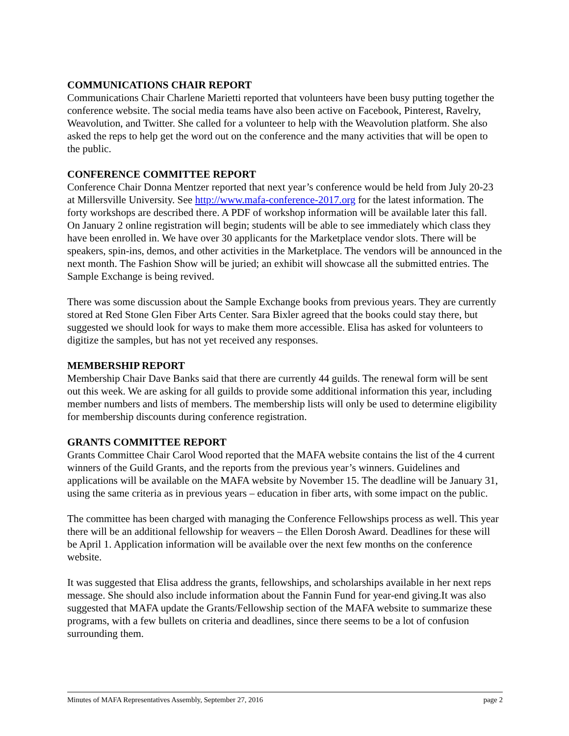COMMUNICATIONS CHAIR REPORT
Communications Chair Charlene Marietti reported that volunteers have been busy putting together the conference website. The social media teams have also been active on Facebook, Pinterest, Ravelry, Weavolution, and Twitter. She called for a volunteer to help with the Weavolution platform. She also asked the reps to help get the word out on the conference and the many activities that will be open to the public.
CONFERENCE COMMITTEE REPORT
Conference Chair Donna Mentzer reported that next year’s conference would be held from July 20-23 at Millersville University. See http://www.mafa-conference-2017.org for the latest information. The forty workshops are described there. A PDF of workshop information will be available later this fall. On January 2 online registration will begin; students will be able to see immediately which class they have been enrolled in. We have over 30 applicants for the Marketplace vendor slots. There will be speakers, spin-ins, demos, and other activities in the Marketplace. The vendors will be announced in the next month. The Fashion Show will be juried; an exhibit will showcase all the submitted entries. The Sample Exchange is being revived.
There was some discussion about the Sample Exchange books from previous years. They are currently stored at Red Stone Glen Fiber Arts Center. Sara Bixler agreed that the books could stay there, but suggested we should look for ways to make them more accessible. Elisa has asked for volunteers to digitize the samples, but has not yet received any responses.
MEMBERSHIP REPORT
Membership Chair Dave Banks said that there are currently 44 guilds. The renewal form will be sent out this week. We are asking for all guilds to provide some additional information this year, including member numbers and lists of members. The membership lists will only be used to determine eligibility for membership discounts during conference registration.
GRANTS COMMITTEE REPORT
Grants Committee Chair Carol Wood reported that the MAFA website contains the list of the 4 current winners of the Guild Grants, and the reports from the previous year’s winners. Guidelines and applications will be available on the MAFA website by November 15. The deadline will be January 31, using the same criteria as in previous years – education in fiber arts, with some impact on the public.
The committee has been charged with managing the Conference Fellowships process as well. This year there will be an additional fellowship for weavers – the Ellen Dorosh Award. Deadlines for these will be April 1. Application information will be available over the next few months on the conference website.
It was suggested that Elisa address the grants, fellowships, and scholarships available in her next reps message. She should also include information about the Fannin Fund for year-end giving.It was also suggested that MAFA update the Grants/Fellowship section of the MAFA website to summarize these programs, with a few bullets on criteria and deadlines, since there seems to be a lot of confusion surrounding them.
Minutes of MAFA Representatives Assembly, September 27, 2016 page 2